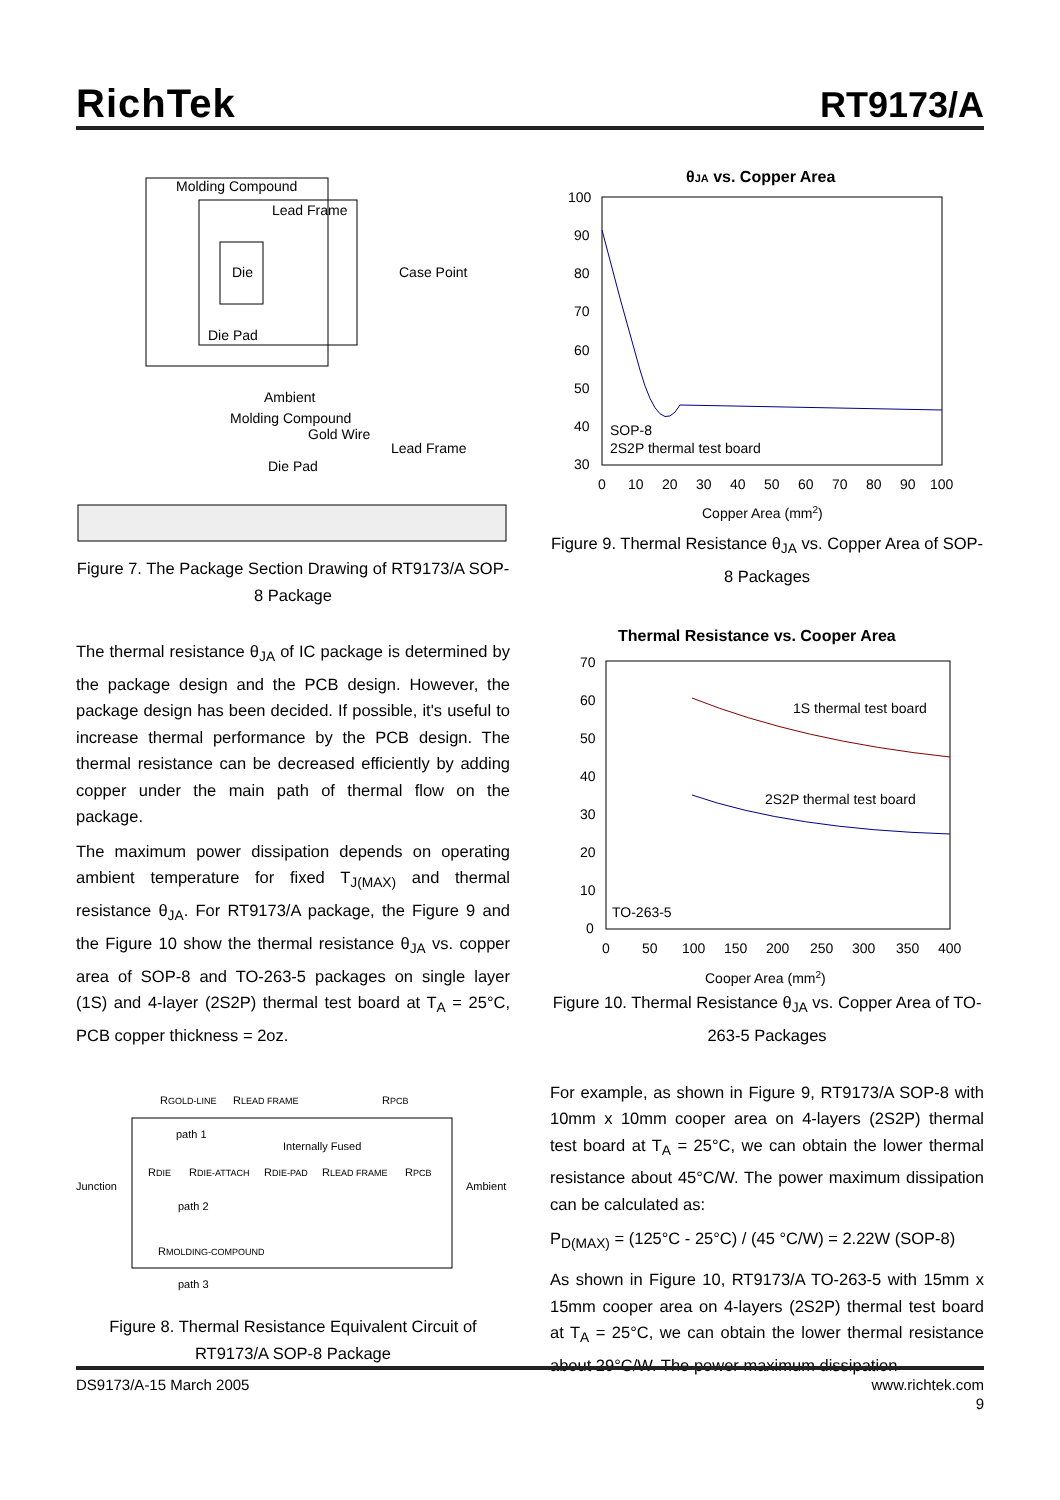RichTek RT9173/A
Molding Compound
Lead Frame
Die
Die Pad
Case Point
Ambient
Molding Compound
Gold Wire
Lead Frame
Die Pad
Figure 7. The Package Section Drawing of RT9173/A SOP-8 Package
The thermal resistance θ<sub>JA</sub> of IC package is determined by the package design and the PCB design. However, the package design has been decided. If possible, it's useful to increase thermal performance by the PCB design. The thermal resistance can be decreased efficiently by adding copper under the main path of thermal flow on the package.
The maximum power dissipation depends on operating ambient temperature for fixed T<sub>J(MAX)</sub> and thermal resistance θ<sub>JA</sub>. For RT9173/A package, the Figure 9 and the Figure 10 show the thermal resistance θ<sub>JA</sub> vs. copper area of SOP-8 and TO-263-5 packages on single layer (1S) and 4-layer (2S2P) thermal test board at T<sub>A</sub> = 25°C, PCB copper thickness = 2oz.
RGOLD-LINE
RLEAD FRAME
RPCB
path 1
Internally Fused
RDIE
RDIE-ATTACH
RDIE-PAD
RLEAD FRAME
RPCB
Junction
Ambient
path 2
RMOLDING-COMPOUND
path 3
Figure 8. Thermal Resistance Equivalent Circuit of RT9173/A SOP-8 Package
θJA vs. Copper Area
100
90
80
70
60
50
40
30
0
10
20
30
40
50
60
70
80
90
100
SOP-8
2S2P thermal test board
Copper Area (mm2)
Figure 9. Thermal Resistance θ<sub>JA</sub> vs. Copper Area of SOP-8 Packages
Thermal Resistance vs. Cooper Area
70
60
50
40
30
20
10
0
0
50
100
150
200
250
300
350
400
1S thermal test board
2S2P thermal test board
TO-263-5
Cooper Area (mm2)
Figure 10. Thermal Resistance θ<sub>JA</sub> vs. Copper Area of TO-263-5 Packages
For example, as shown in Figure 9, RT9173/A SOP-8 with 10mm x 10mm cooper area on 4-layers (2S2P) thermal test board at T<sub>A</sub> = 25°C, we can obtain the lower thermal resistance about 45°C/W. The power maximum dissipation can be calculated as:
P<sub>D(MAX)</sub> = (125°C - 25°C) / (45 °C/W) = 2.22W (SOP-8)
As shown in Figure 10, RT9173/A TO-263-5 with 15mm x 15mm cooper area on 4-layers (2S2P) thermal test board at T<sub>A</sub> = 25°C, we can obtain the lower thermal resistance about 29°C/W. The power maximum dissipation
DS9173/A-15 March 2005 www.richtek.com
9